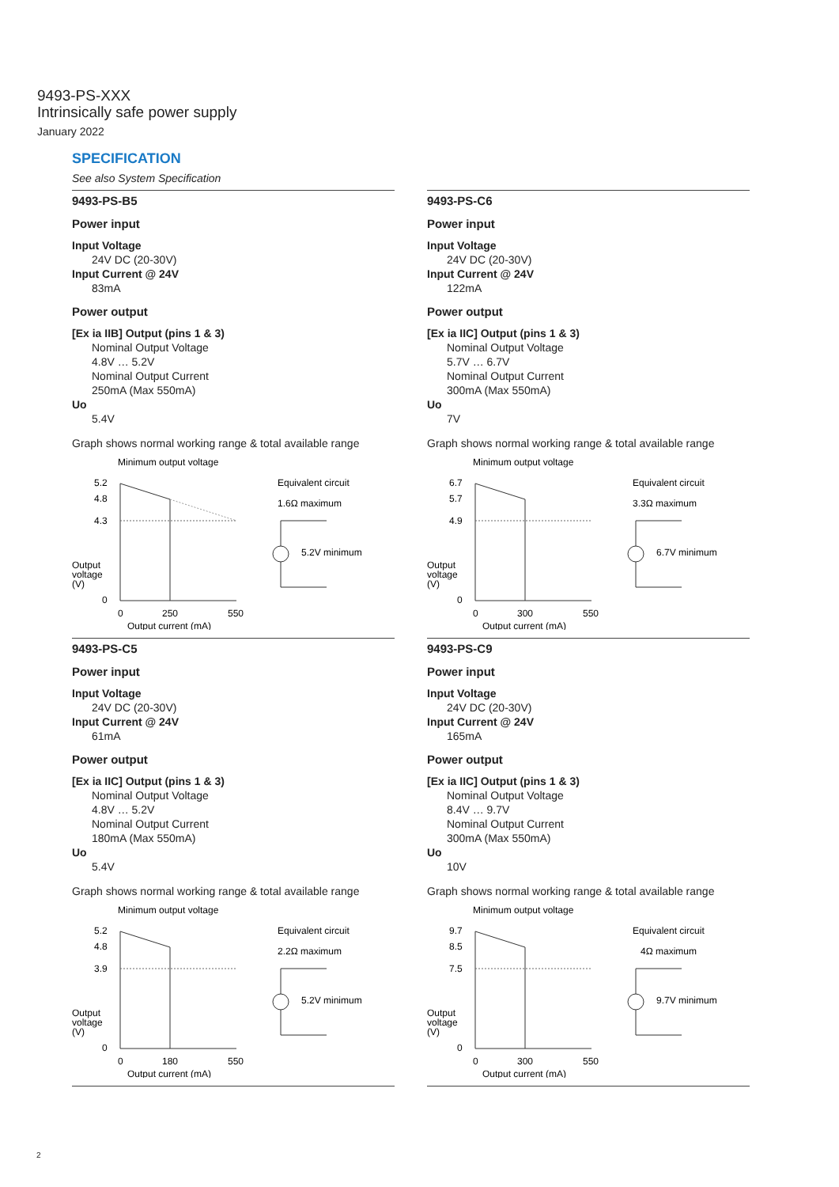9493-PS-XXX
Intrinsically safe power supply
January 2022
SPECIFICATION
See also System Specification
9493-PS-B5
Power input
Input Voltage
24V DC (20-30V)
Input Current @ 24V
83mA
Power output
[Ex ia IIB] Output (pins 1 & 3)
Nominal Output Voltage
4.8V … 5.2V
Nominal Output Current
250mA (Max 550mA)
Uo
5.4V
Graph shows normal working range & total available range
Minimum output voltage
5.2
4.8
4.3
0
Output
voltage
(V)
0
250
550
Output current (mA)
Equivalent circuit
1.6Ω maximum
5.2V minimum
9493-PS-C5
Power input
Input Voltage
24V DC (20-30V)
Input Current @ 24V
61mA
Power output
[Ex ia IIC] Output (pins 1 & 3)
Nominal Output Voltage
4.8V … 5.2V
Nominal Output Current
180mA (Max 550mA)
Uo
5.4V
Graph shows normal working range & total available range
Minimum output voltage
5.2
4.8
3.9
0
Output
voltage
(V)
0
180
550
Output current (mA)
Equivalent circuit
2.2Ω maximum
5.2V minimum
9493-PS-C6
Power input
Input Voltage
24V DC (20-30V)
Input Current @ 24V
122mA
Power output
[Ex ia IIC] Output (pins 1 & 3)
Nominal Output Voltage
5.7V … 6.7V
Nominal Output Current
300mA (Max 550mA)
Uo
7V
Graph shows normal working range & total available range
Minimum output voltage
6.7
5.7
4.9
0
Output
voltage
(V)
0
300
550
Output current (mA)
Equivalent circuit
3.3Ω maximum
6.7V minimum
9493-PS-C9
Power input
Input Voltage
24V DC (20-30V)
Input Current @ 24V
165mA
Power output
[Ex ia IIC] Output (pins 1 & 3)
Nominal Output Voltage
8.4V … 9.7V
Nominal Output Current
300mA (Max 550mA)
Uo
10V
Graph shows normal working range & total available range
Minimum output voltage
9.7
8.5
7.5
0
Output
voltage
(V)
0
300
550
Output current (mA)
Equivalent circuit
4Ω maximum
9.7V minimum
2